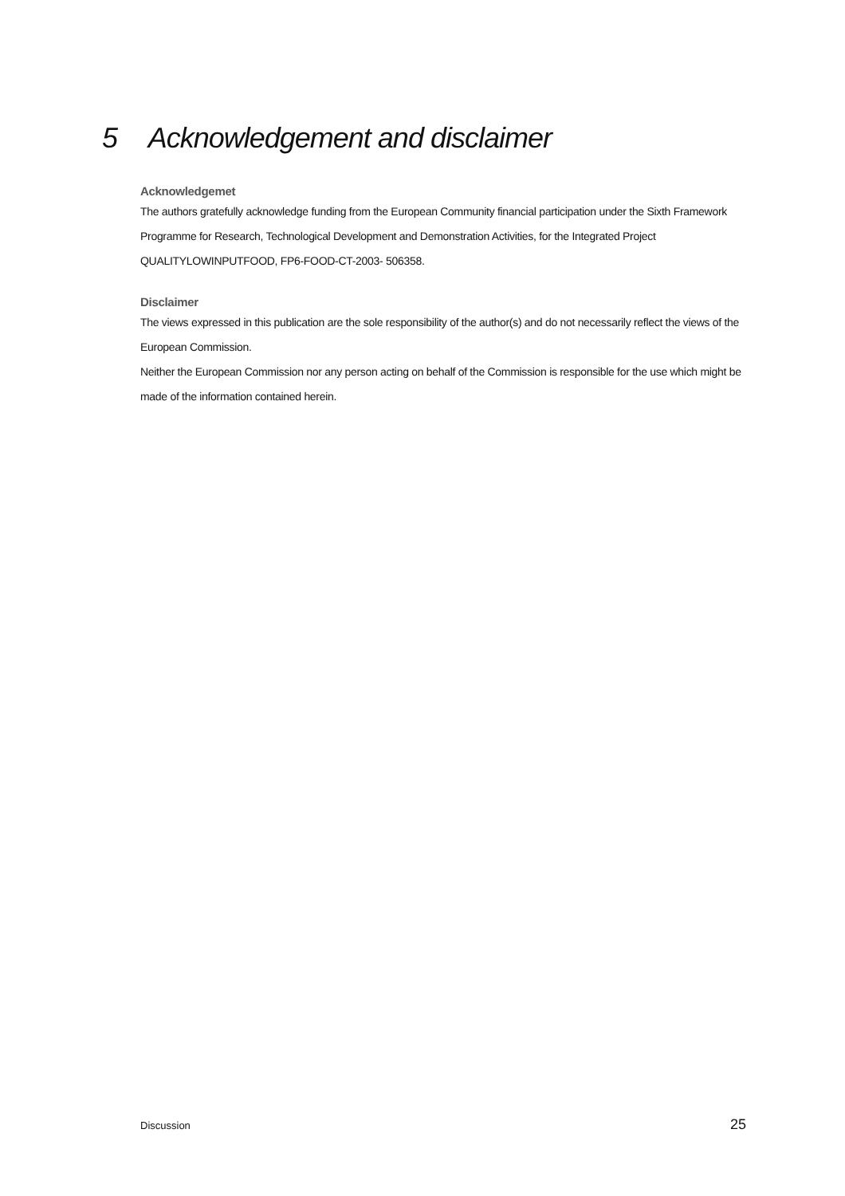5 Acknowledgement and disclaimer
Acknowledgemet
The authors gratefully acknowledge funding from the European Community financial participation under the Sixth Framework Programme for Research, Technological Development and Demonstration Activities, for the Integrated Project QUALITYLOWINPUTFOOD, FP6-FOOD-CT-2003- 506358.
Disclaimer
The views expressed in this publication are the sole responsibility of the author(s) and do not necessarily reflect the views of the European Commission.
Neither the European Commission nor any person acting on behalf of the Commission is responsible for the use which might be made of the information contained herein.
Discussion 25